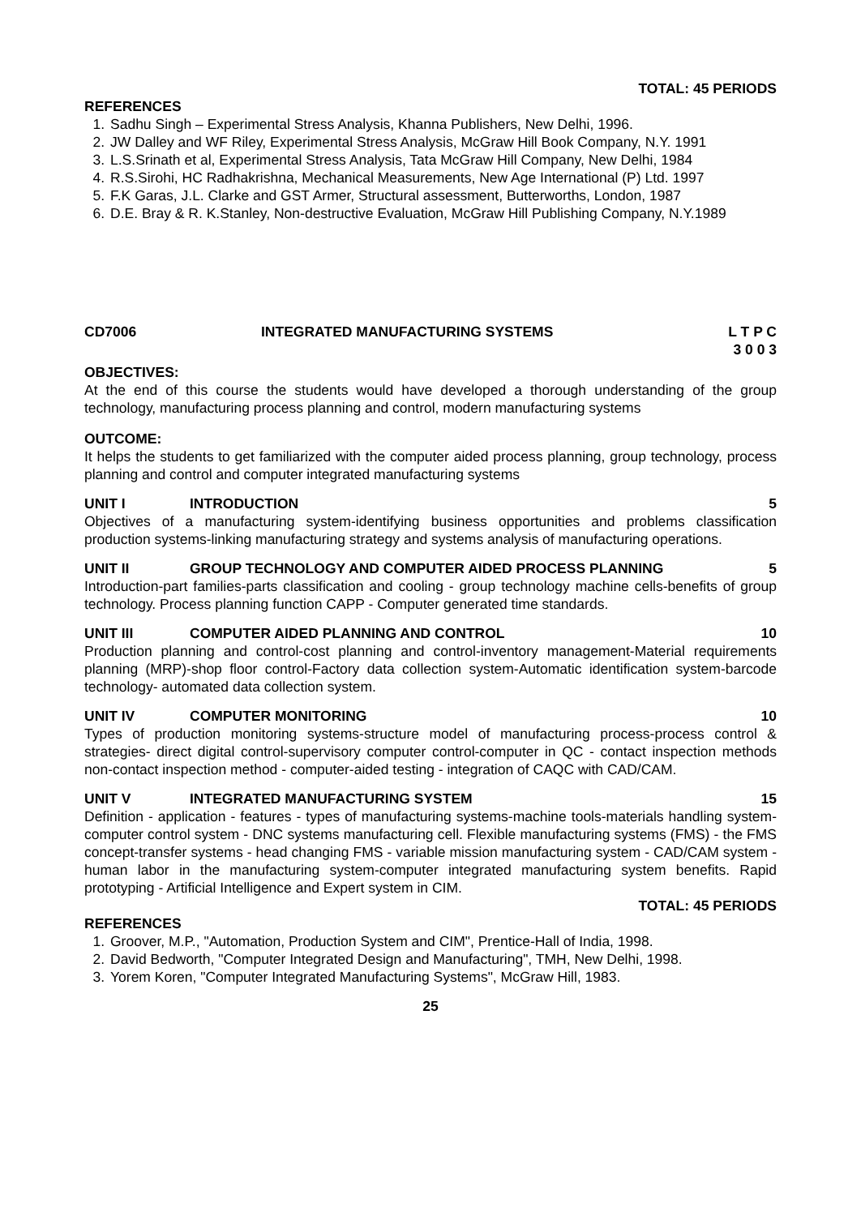TOTAL: 45 PERIODS
REFERENCES
1. Sadhu Singh – Experimental Stress Analysis, Khanna Publishers, New Delhi, 1996.
2. JW Dalley and WF Riley, Experimental Stress Analysis, McGraw Hill Book Company, N.Y. 1991
3. L.S.Srinath et al, Experimental Stress Analysis, Tata McGraw Hill Company, New Delhi, 1984
4. R.S.Sirohi, HC Radhakrishna, Mechanical Measurements, New Age International (P) Ltd. 1997
5. F.K Garas, J.L. Clarke and GST Armer, Structural assessment, Butterworths, London, 1987
6. D.E. Bray & R. K.Stanley, Non-destructive Evaluation, McGraw Hill Publishing Company, N.Y.1989
CD7006 INTEGRATED MANUFACTURING SYSTEMS
L T P C
3 0 0 3
OBJECTIVES:
At the end of this course the students would have developed a thorough understanding of the group technology, manufacturing process planning and control, modern manufacturing systems
OUTCOME:
It helps the students to get familiarized with the computer aided process planning, group technology, process planning and control and computer integrated manufacturing systems
UNIT I INTRODUCTION 5
Objectives of a manufacturing system-identifying business opportunities and problems classification production systems-linking manufacturing strategy and systems analysis of manufacturing operations.
UNIT II GROUP TECHNOLOGY AND COMPUTER AIDED PROCESS PLANNING 5
Introduction-part families-parts classification and cooling - group technology machine cells-benefits of group technology. Process planning function CAPP - Computer generated time standards.
UNIT III COMPUTER AIDED PLANNING AND CONTROL 10
Production planning and control-cost planning and control-inventory management-Material requirements planning (MRP)-shop floor control-Factory data collection system-Automatic identification system-barcode technology- automated data collection system.
UNIT IV COMPUTER MONITORING 10
Types of production monitoring systems-structure model of manufacturing process-process control & strategies- direct digital control-supervisory computer control-computer in QC - contact inspection methods non-contact inspection method - computer-aided testing - integration of CAQC with CAD/CAM.
UNIT V INTEGRATED MANUFACTURING SYSTEM 15
Definition - application - features - types of manufacturing systems-machine tools-materials handling system- computer control system - DNC systems manufacturing cell. Flexible manufacturing systems (FMS) - the FMS concept-transfer systems - head changing FMS - variable mission manufacturing system - CAD/CAM system - human labor in the manufacturing system-computer integrated manufacturing system benefits. Rapid prototyping - Artificial Intelligence and Expert system in CIM.
TOTAL: 45 PERIODS
REFERENCES
1. Groover, M.P., "Automation, Production System and CIM", Prentice-Hall of India, 1998.
2. David Bedworth, "Computer Integrated Design and Manufacturing", TMH, New Delhi, 1998.
3. Yorem Koren, "Computer Integrated Manufacturing Systems", McGraw Hill, 1983.
25